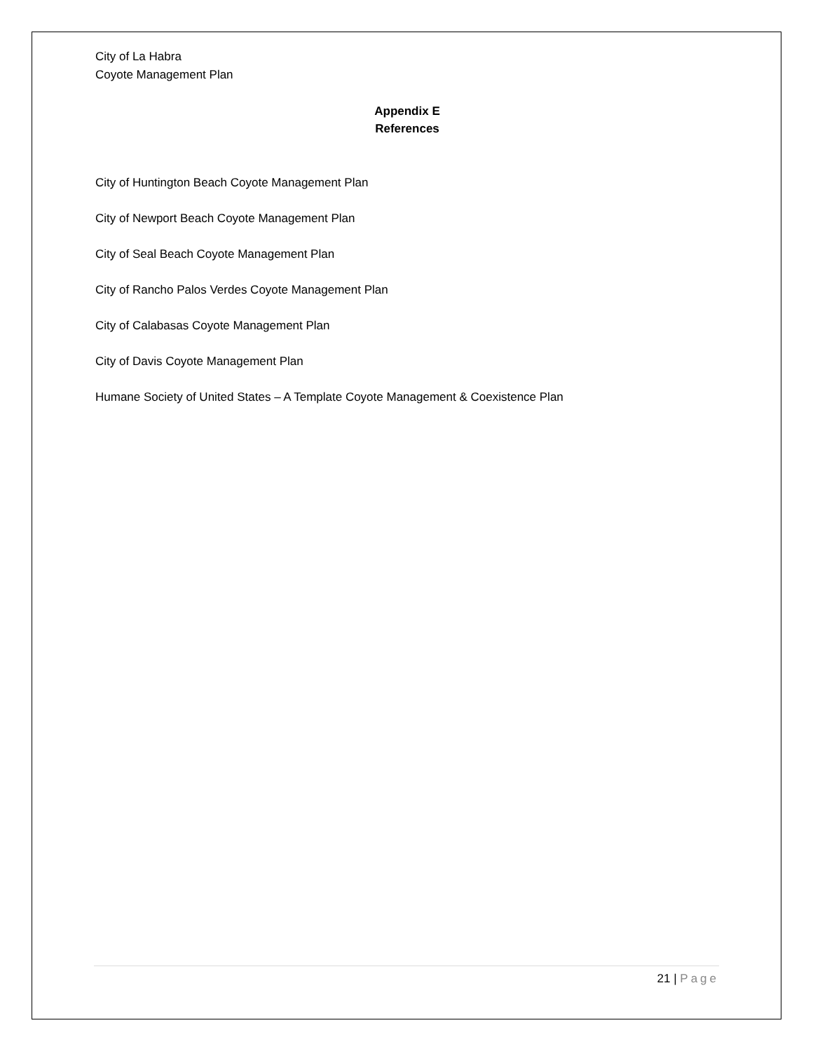City of La Habra
Coyote Management Plan
Appendix E
References
City of Huntington Beach Coyote Management Plan
City of Newport Beach Coyote Management Plan
City of Seal Beach Coyote Management Plan
City of Rancho Palos Verdes Coyote Management Plan
City of Calabasas Coyote Management Plan
City of Davis Coyote Management Plan
Humane Society of United States – A Template Coyote Management & Coexistence Plan
21 | Page